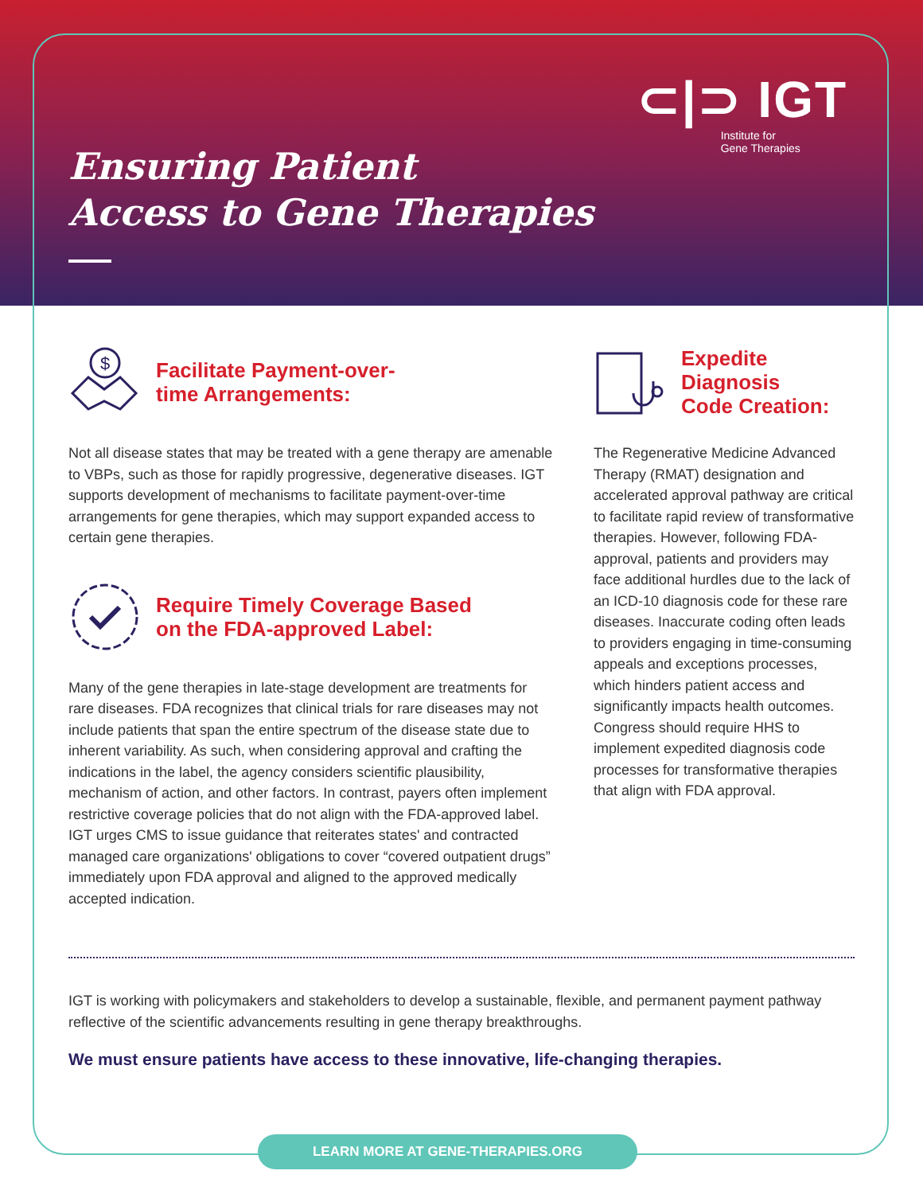⊂|⊃ IGT
Institute for
Gene Therapies
Ensuring Patient
Access to Gene Therapies
$
Facilitate Payment-over-
time Arrangements:
Not all disease states that may be treated with a gene therapy are amenable to VBPs, such as those for rapidly progressive, degenerative diseases. IGT supports development of mechanisms to facilitate payment-over-time arrangements for gene therapies, which may support expanded access to certain gene therapies.
Require Timely Coverage Based
on the FDA-approved Label:
Many of the gene therapies in late-stage development are treatments for rare diseases. FDA recognizes that clinical trials for rare diseases may not include patients that span the entire spectrum of the disease state due to inherent variability. As such, when considering approval and crafting the indications in the label, the agency considers scientific plausibility, mechanism of action, and other factors. In contrast, payers often implement restrictive coverage policies that do not align with the FDA-approved label. IGT urges CMS to issue guidance that reiterates states' and contracted managed care organizations' obligations to cover “covered outpatient drugs” immediately upon FDA approval and aligned to the approved medically accepted indication.
Expedite
Diagnosis
Code Creation:
The Regenerative Medicine Advanced Therapy (RMAT) designation and accelerated approval pathway are critical to facilitate rapid review of transformative therapies. However, following FDA-approval, patients and providers may face additional hurdles due to the lack of an ICD-10 diagnosis code for these rare diseases. Inaccurate coding often leads to providers engaging in time-consuming appeals and exceptions processes, which hinders patient access and significantly impacts health outcomes. Congress should require HHS to implement expedited diagnosis code processes for transformative therapies that align with FDA approval.
IGT is working with policymakers and stakeholders to develop a sustainable, flexible, and permanent payment pathway reflective of the scientific advancements resulting in gene therapy breakthroughs.
We must ensure patients have access to these innovative, life-changing therapies.
LEARN MORE AT GENE-THERAPIES.ORG